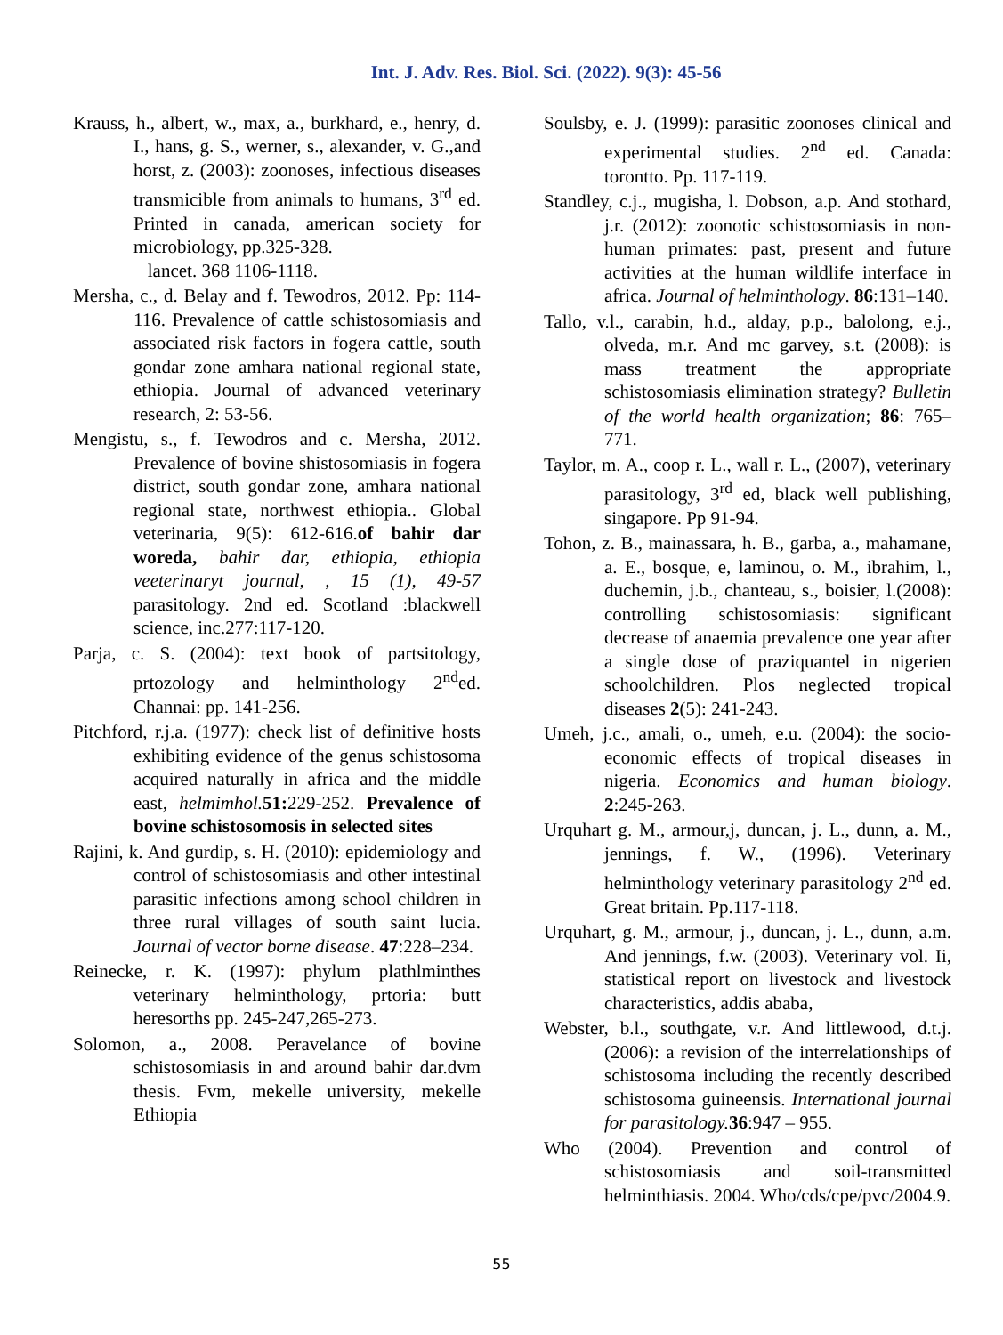Int. J. Adv. Res. Biol. Sci. (2022). 9(3): 45-56
Krauss, h., albert, w., max, a., burkhard, e., henry, d. I., hans, g. S., werner, s., alexander, v. G.,and horst, z. (2003): zoonoses, infectious diseases transmicible from animals to humans, 3<sup>rd</sup> ed. Printed in canada, american society for microbiology, pp.325-328.
lancet. 368 1106-1118.
Mersha, c., d. Belay and f. Tewodros, 2012. Pp: 114-116. Prevalence of cattle schistosomiasis and associated risk factors in fogera cattle, south gondar zone amhara national regional state, ethiopia. Journal of advanced veterinary research, 2: 53-56.
Mengistu, s., f. Tewodros and c. Mersha, 2012. Prevalence of bovine shistosomiasis in fogera district, south gondar zone, amhara national regional state, northwest ethiopia.. Global veterinaria, 9(5): 612-616.of bahir dar woreda, bahir dar, ethiopia, ethiopia veeterinaryt journal, , 15 (1), 49-57 parasitology. 2nd ed. Scotland :blackwell science, inc.277:117-120.
Parja, c. S. (2004): text book of partsitology, prtozology and helminthology 2<sup>nd</sup>ed. Channai: pp. 141-256.
Pitchford, r.j.a. (1977): check list of definitive hosts exhibiting evidence of the genus schistosoma acquired naturally in africa and the middle east, helmimhol. 51: 229-252. Prevalence of bovine schistosomosis in selected sites
Rajini, k. And gurdip, s. H. (2010): epidemiology and control of schistosomiasis and other intestinal parasitic infections among school children in three rural villages of south saint lucia. Journal of vector borne disease. 47:228–234.
Reinecke, r. K. (1997): phylum plathlminthes veterinary helminthology, prtoria: butt heresorths pp. 245-247,265-273.
Solomon, a., 2008. Peravelance of bovine schistosomiasis in and around bahir dar.dvm thesis. Fvm, mekelle university, mekelle Ethiopia
Soulsby, e. J. (1999): parasitic zoonoses clinical and experimental studies. 2<sup>nd</sup> ed. Canada: torontto. Pp. 117-119.
Standley, c.j., mugisha, l. Dobson, a.p. And stothard, j.r. (2012): zoonotic schistosomiasis in non-human primates: past, present and future activities at the human wildlife interface in africa. Journal of helminthology. 86:131–140.
Tallo, v.l., carabin, h.d., alday, p.p., balolong, e.j., olveda, m.r. And mc garvey, s.t. (2008): is mass treatment the appropriate schistosomiasis elimination strategy? Bulletin of the world health organization; 86: 765–771.
Taylor, m. A., coop r. L., wall r. L., (2007), veterinary parasitology, 3<sup>rd</sup> ed, black well publishing, singapore. Pp 91-94.
Tohon, z. B., mainassara, h. B., garba, a., mahamane, a. E., bosque, e, laminou, o. M., ibrahim, l., duchemin, j.b., chanteau, s., boisier, l.(2008): controlling schistosomiasis: significant decrease of anaemia prevalence one year after a single dose of praziquantel in nigerien schoolchildren. Plos neglected tropical diseases 2(5): 241-243.
Umeh, j.c., amali, o., umeh, e.u. (2004): the socio-economic effects of tropical diseases in nigeria. Economics and human biology. 2:245-263.
Urquhart g. M., armour,j, duncan, j. L., dunn, a. M., jennings, f. W., (1996). Veterinary helminthology veterinary parasitology 2<sup>nd</sup> ed. Great britain. Pp.117-118.
Urquhart, g. M., armour, j., duncan, j. L., dunn, a.m. And jennings, f.w. (2003). Veterinary vol. Ii, statistical report on livestock and livestock characteristics, addis ababa,
Webster, b.l., southgate, v.r. And littlewood, d.t.j. (2006): a revision of the interrelationships of schistosoma including the recently described schistosoma guineensis. International journal for parasitology. 36:947 – 955.
Who (2004). Prevention and control of schistosomiasis and soil-transmitted helminthiasis. 2004. Who/cds/cpe/pvc/2004.9.
55